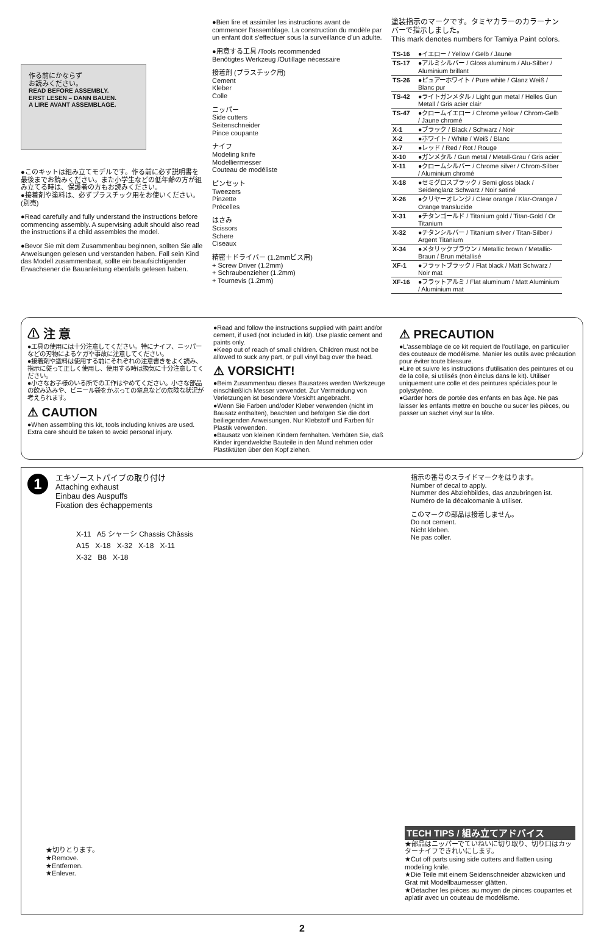作る前にかならず
お読みください。
READ BEFORE ASSEMBLY.
ERST LESEN – DANN BAUEN.
A LIRE AVANT ASSEMBLAGE.
●このキットは組み立てモデルです。作る前に必ず説明書を最後までお読みください。また小学生などの低年齢の方が組み立てる時は、保護者の方もお読みください。
●接着剤や塗料は、必ずプラスチック用をお使いください。(別売)
●Read carefully and fully understand the instructions before commencing assembly. A supervising adult should also read the instructions if a child assembles the model.
●Bevor Sie mit dem Zusammenbau beginnen, sollten Sie alle Anweisungen gelesen und verstanden haben. Fall sein Kind das Modell zusammenbaut, sollte ein beaufsichtigender Erwachsener die Bauanleitung ebenfalls gelesen haben.
●Bien lire et assimiler les instructions avant de commencer l'assemblage. La construction du modèle par un enfant doit s'effectuer sous la surveillance d'un adulte.
●用意する工具 /Tools recommended
Benötigtes Werkzeug /Outillage nécessaire
接着剤 (プラスチック用)
Cement
Kleber
Colle
ニッパー
Side cutters
Seitenschneider
Pince coupante
ナイフ
Modeling knife
Modelliermesser
Couteau de modéliste
ピンセット
Tweezers
Pinzette
Précelles
はさみ
Scissors
Schere
Ciseaux
精密＋ドライバー (1.2mmビス用)
+ Screw Driver (1.2mm)
+ Schraubenzieher (1.2mm)
+ Tournevis (1.2mm)
塗装指示のマークです。タミヤカラーのカラーナンバーで指示しました。
This mark denotes numbers for Tamiya Paint colors.
| TS-16 | ●イエロー / Yellow / Gelb / Jaune |
| TS-17 | ●アルミシルバー / Gloss aluminum / Alu-Silber / Aluminium brillant |
| TS-26 | ●ピュアーホワイト / Pure white / Glanz Weiß / Blanc pur |
| TS-42 | ●ライトガンメタル / Light gun metal / Helles Gun Metall / Gris acier clair |
| TS-47 | ●クロームイエロー / Chrome yellow / Chrom-Gelb / Jaune chromé |
| X-1 | ●ブラック / Black / Schwarz / Noir |
| X-2 | ●ホワイト / White / Weiß / Blanc |
| X-7 | ●レッド / Red / Rot / Rouge |
| X-10 | ●ガンメタル / Gun metal / Metall-Grau / Gris acier |
| X-11 | ●クロームシルバー / Chrome silver / Chrom-Silber / Aluminium chromé |
| X-18 | ●セミグロスブラック / Semi gloss black / Seidenglanz Schwarz / Noir satiné |
| X-26 | ●クリヤーオレンジ / Clear orange / Klar-Orange / Orange translucide |
| X-31 | ●チタンゴールド / Titanium gold / Titan-Gold / Or Titanium |
| X-32 | ●チタンシルバー / Titanium silver / Titan-Silber / Argent Titanium |
| X-34 | ●メタリックブラウン / Metallic brown / Metallic-Braun / Brun métallisé |
| XF-1 | ●フラットブラック / Flat black / Matt Schwarz / Noir mat |
| XF-16 | ●フラットアルミ / Flat aluminum / Matt Aluminium / Aluminium mat |
⚠ 注 意
●工具の使用には十分注意してください。特にナイフ、ニッパーなどの刃物によるケガや事故に注意してください。
●接着剤や塗料は使用する前にそれぞれの注意書きをよく読み、指示に従って正しく使用し、使用する時は換気に十分注意してください。
●小さなお子様のいる所での工作はやめてください。小さな部品の飲み込みや、ビニール袋をかぶっての窒息などの危険な状況が考えられます。
⚠ CAUTION
●When assembling this kit, tools including knives are used. Extra care should be taken to avoid personal injury.
●Read and follow the instructions supplied with paint and/or cement, if used (not included in kit). Use plastic cement and paints only.
●Keep out of reach of small children. Children must not be allowed to suck any part, or pull vinyl bag over the head.
⚠ VORSICHT!
●Beim Zusammenbau dieses Bausatzes werden Werkzeuge einschließlich Messer verwendet. Zur Vermeidung von Verletzungen ist besondere Vorsicht angebracht.
●Wenn Sie Farben und/oder Kleber verwenden (nicht im Bausatz enthalten), beachten und befolgen Sie die dort beiliegenden Anweisungen. Nur Klebstoff und Farben für Plastik verwenden.
●Bausatz von kleinen Kindern fernhalten. Verhüten Sie, daß Kinder irgendwelche Bauteile in den Mund nehmen oder Plastiktüten über den Kopf ziehen.
⚠ PRECAUTION
●L'assemblage de ce kit requiert de l'outillage, en particulier des couteaux de modélisme. Manier les outils avec précaution pour éviter toute blessure.
●Lire et suivre les instructions d'utilisation des peintures et ou de la colle, si utilisés (non èinclus dans le kit). Utiliser uniquement une colle et des peintures spéciales pour le polystyrène.
●Garder hors de portée des enfants en bas âge. Ne pas laisser les enfants mettre en bouche ou sucer les pièces, ou passer un sachet vinyl sur la tête.
1
エキゾーストパイプの取り付け
Attaching exhaust
Einbau des Auspuffs
Fixation des échappements
指示の番号のスライドマークをはります。
Number of decal to apply.
Nummer des Abziehbildes, das anzubringen ist.
Numéro de la décalcomanie à utiliser.
このマークの部品は接着しません。
Do not cement.
Nicht kleben.
Ne pas coller.
X-11 A5 シャーシ Chassis Châssis
A15 X-18 X-32 X-18 X-11
X-32 B8 X-18
★切りとります。
★Remove.
★Entfernen.
★Enlever.
TECH TIPS / 組み立てアドバイス
★部品はニッパーでていねいに切り取り、切り口はカッターナイフできれいにします。
★Cut off parts using side cutters and flatten using modeling knife.
★Die Teile mit einem Seidenschneider abzwicken und Grat mit Modellbaumesser glätten.
★Détacher les pièces au moyen de pinces coupantes et aplatir avec un couteau de modélisme.
2